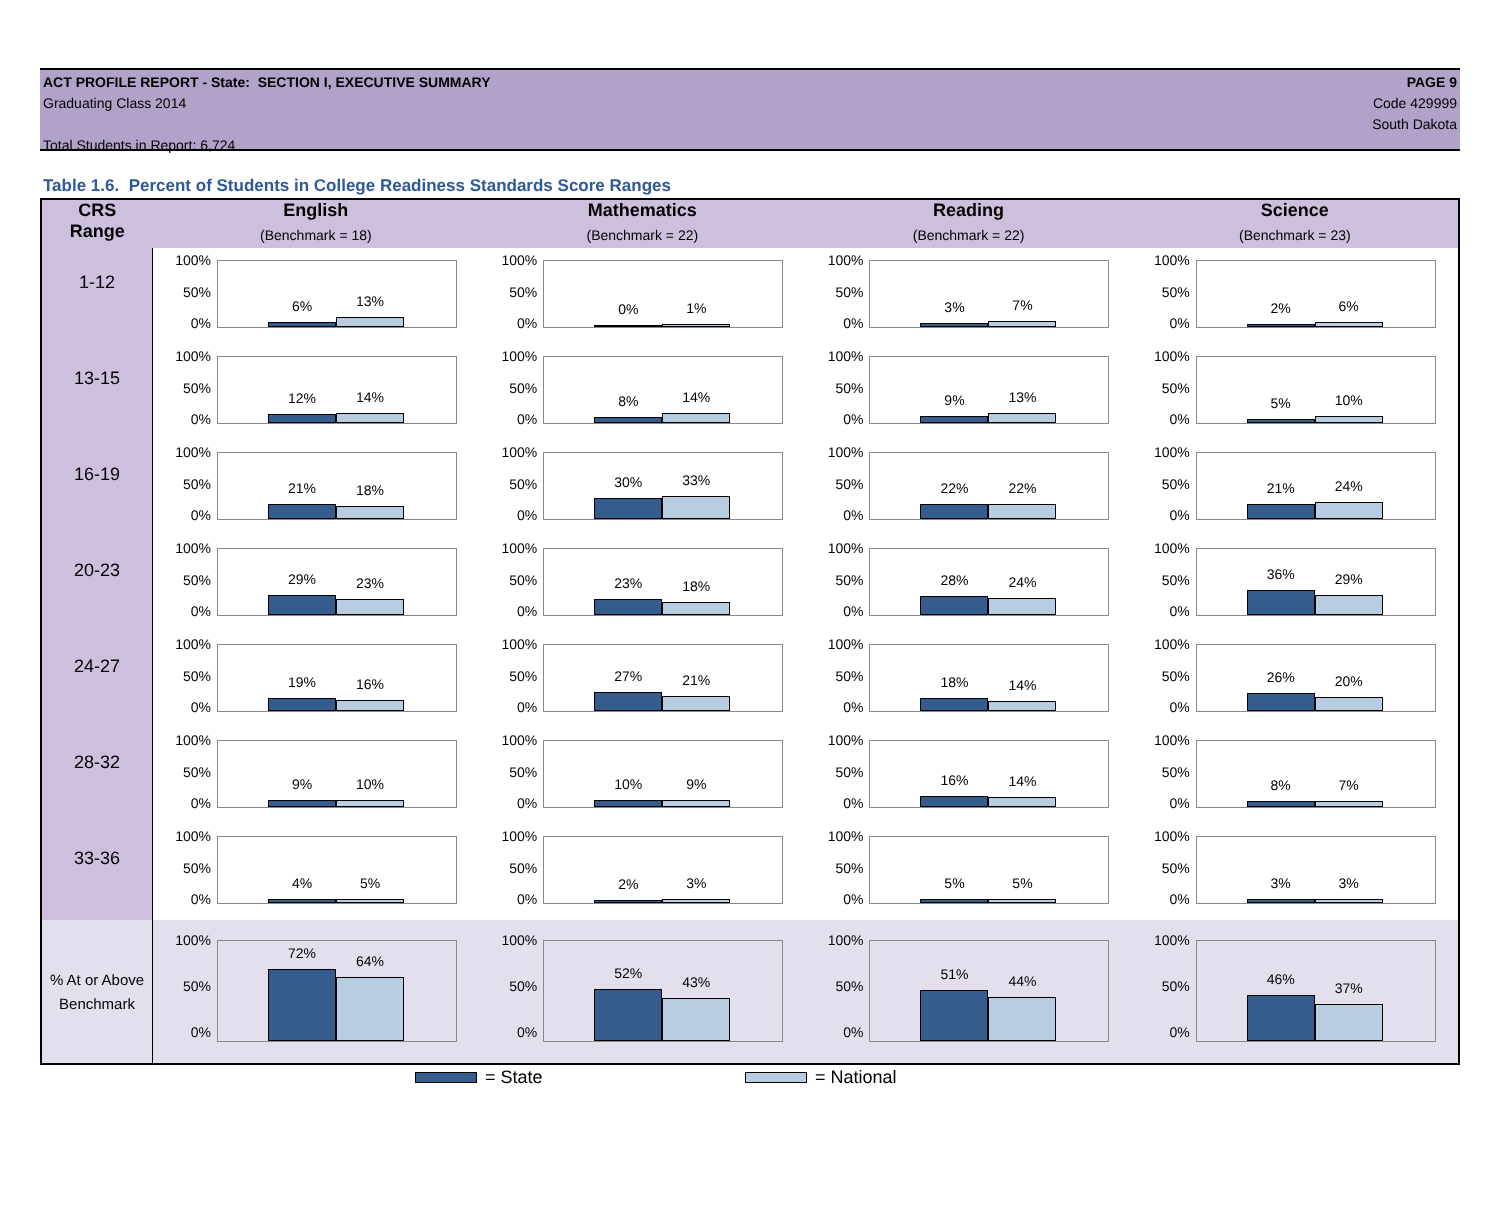ACT PROFILE REPORT - State: SECTION I, EXECUTIVE SUMMARY
Graduating Class 2014
Total Students in Report: 6,724
PAGE 9
Code 429999
South Dakota
Table 1.6. Percent of Students in College Readiness Standards Score Ranges
| CRS Range | English (Benchmark = 18) | Mathematics (Benchmark = 22) | Reading (Benchmark = 22) | Science (Benchmark = 23) |
| --- | --- | --- | --- | --- |
| 1-12 | 100% 50% 0% 6% 13% | 100% 50% 0% 0% 1% | 100% 50% 0% 3% 7% | 100% 50% 0% 2% 6% |
| 13-15 | 100% 50% 0% 12% 14% | 100% 50% 0% 8% 14% | 100% 50% 0% 9% 13% | 100% 50% 0% 5% 10% |
| 16-19 | 100% 50% 0% 21% 18% | 100% 50% 0% 30% 33% | 100% 50% 0% 22% 22% | 100% 50% 0% 21% 24% |
| 20-23 | 100% 50% 0% 29% 23% | 100% 50% 0% 23% 18% | 100% 50% 0% 28% 24% | 100% 50% 0% 36% 29% |
| 24-27 | 100% 50% 0% 19% 16% | 100% 50% 0% 27% 21% | 100% 50% 0% 18% 14% | 100% 50% 0% 26% 20% |
| 28-32 | 100% 50% 0% 9% 10% | 100% 50% 0% 10% 9% | 100% 50% 0% 16% 14% | 100% 50% 0% 8% 7% |
| 33-36 | 100% 50% 0% 4% 5% | 100% 50% 0% 2% 3% | 100% 50% 0% 5% 5% | 100% 50% 0% 3% 3% |
| % At or Above Benchmark | 100% 50% 0% 72% 64% | 100% 50% 0% 52% 43% | 100% 50% 0% 51% 44% | 100% 50% 0% 46% 37% |
= State = National